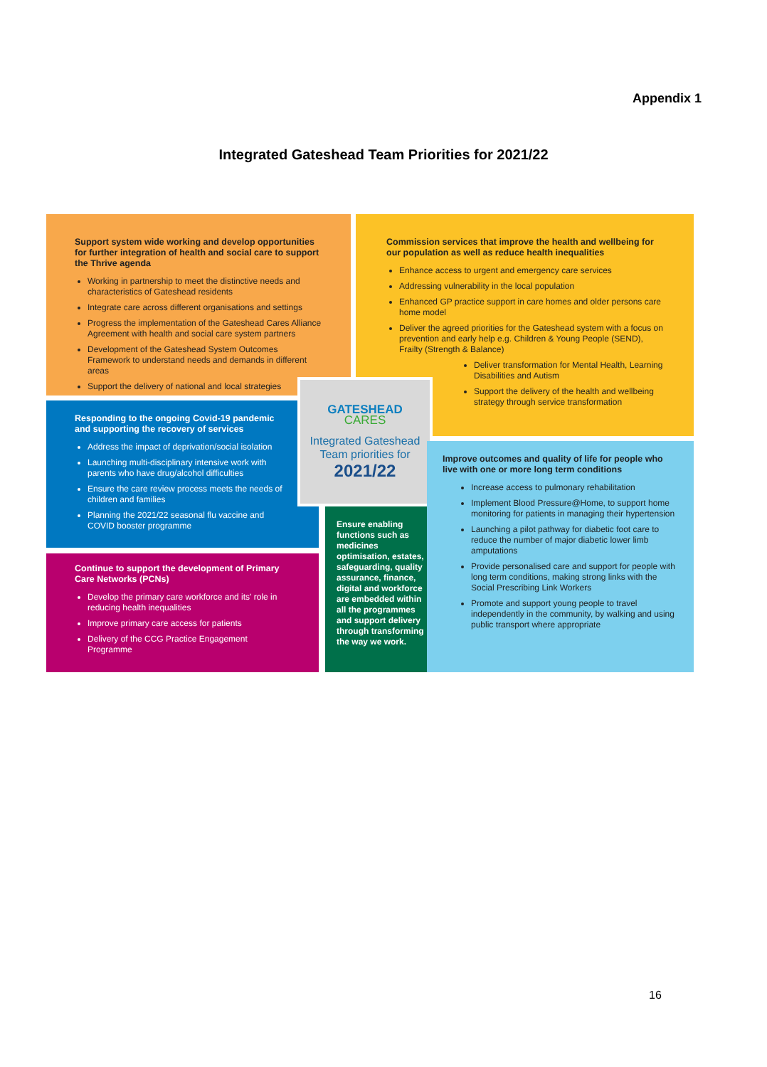Appendix 1
Integrated Gateshead Team Priorities for 2021/22
Support system wide working and develop opportunities for further integration of health and social care to support the Thrive agenda
Working in partnership to meet the distinctive needs and characteristics of Gateshead residents
Integrate care across different organisations and settings
Progress the implementation of the Gateshead Cares Alliance Agreement with health and social care system partners
Development of the Gateshead System Outcomes Framework to understand needs and demands in different areas
Support the delivery of national and local strategies
Commission services that improve the health and wellbeing for our population as well as reduce health inequalities
Enhance access to urgent and emergency care services
Addressing vulnerability in the local population
Enhanced GP practice support in care homes and older persons care home model
Deliver the agreed priorities for the Gateshead system with a focus on prevention and early help e.g. Children & Young People (SEND), Frailty (Strength & Balance)
Deliver transformation for Mental Health, Learning Disabilities and Autism
Support the delivery of the health and wellbeing strategy through service transformation
Responding to the ongoing Covid-19 pandemic and supporting the recovery of services
Address the impact of deprivation/social isolation
Launching multi-disciplinary intensive work with parents who have drug/alcohol difficulties
Ensure the care review process meets the needs of children and families
Planning the 2021/22 seasonal flu vaccine and COVID booster programme
GATESHEAD
CARES
Integrated Gateshead Team priorities for
2021/22
Ensure enabling functions such as medicines optimisation, estates, safeguarding, quality assurance, finance, digital and workforce are embedded within all the programmes and support delivery through transforming the way we work.
Improve outcomes and quality of life for people who live with one or more long term conditions
Increase access to pulmonary rehabilitation
Implement Blood Pressure@Home, to support home monitoring for patients in managing their hypertension
Launching a pilot pathway for diabetic foot care to reduce the number of major diabetic lower limb amputations
Provide personalised care and support for people with long term conditions, making strong links with the Social Prescribing Link Workers
Promote and support young people to travel independently in the community, by walking and using public transport where appropriate
Continue to support the development of Primary Care Networks (PCNs)
Develop the primary care workforce and its' role in reducing health inequalities
Improve primary care access for patients
Delivery of the CCG Practice Engagement Programme
16